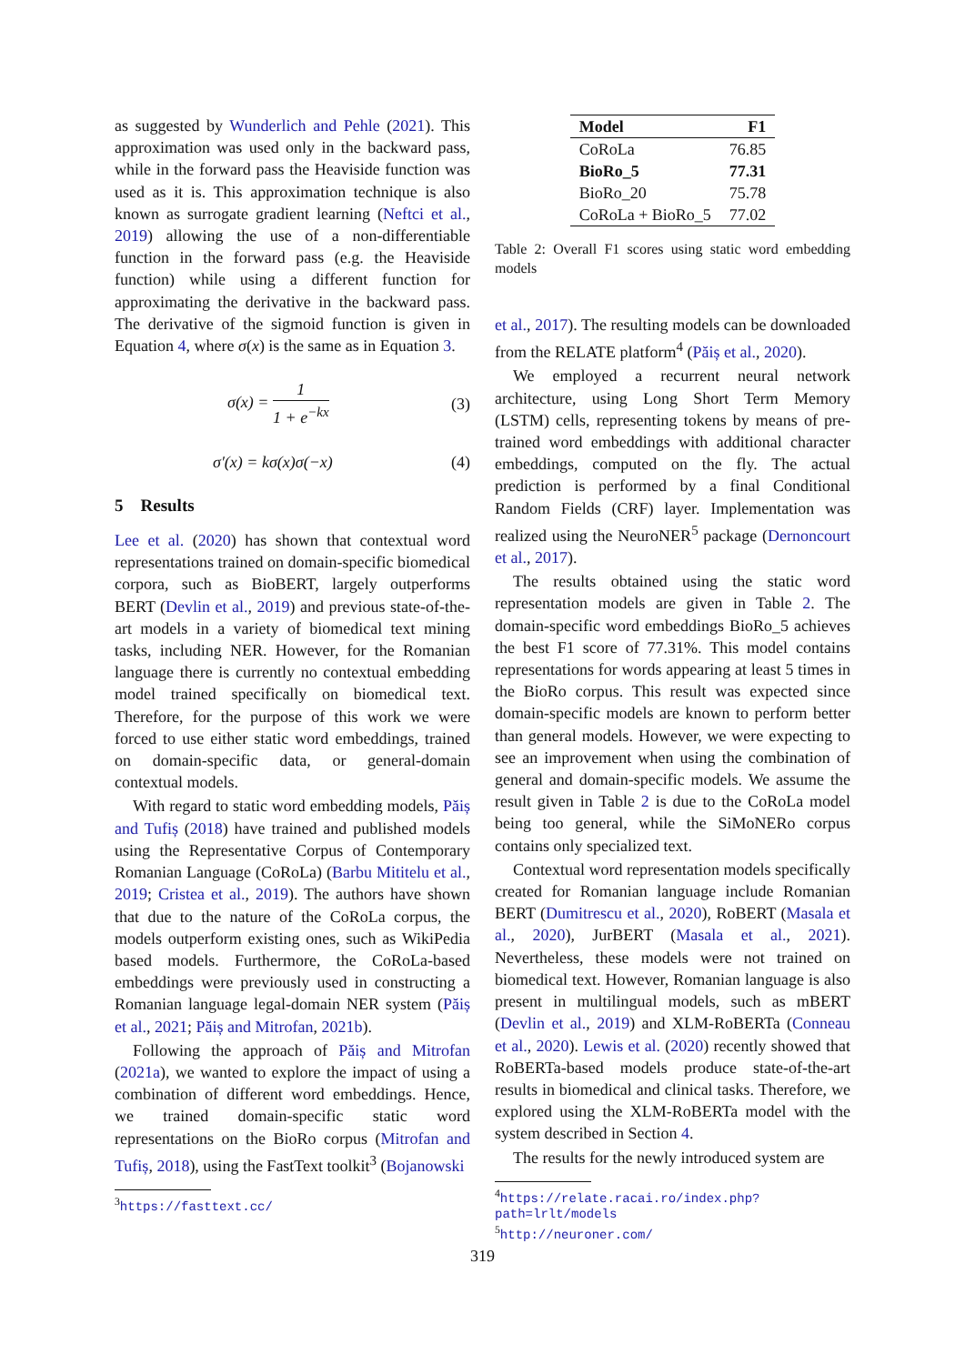as suggested by Wunderlich and Pehle (2021). This approximation was used only in the backward pass, while in the forward pass the Heaviside function was used as it is. This approximation technique is also known as surrogate gradient learning (Neftci et al., 2019) allowing the use of a non-differentiable function in the forward pass (e.g. the Heaviside function) while using a different function for approximating the derivative in the backward pass. The derivative of the sigmoid function is given in Equation 4, where σ(x) is the same as in Equation 3.
σ(x) = 1 1 + e<sup>−kx</sup> (3)
σ′(x) = kσ(x)σ(−x) (4)
5 Results
Lee et al. (2020) has shown that contextual word representations trained on domain-specific biomedical corpora, such as BioBERT, largely outperforms BERT (Devlin et al., 2019) and previous state-of-the-art models in a variety of biomedical text mining tasks, including NER. However, for the Romanian language there is currently no contextual embedding model trained specifically on biomedical text. Therefore, for the purpose of this work we were forced to use either static word embeddings, trained on domain-specific data, or general-domain contextual models.
With regard to static word embedding models, Păiș and Tufiș (2018) have trained and published models using the Representative Corpus of Contemporary Romanian Language (CoRoLa) (Barbu Mititelu et al., 2019; Cristea et al., 2019). The authors have shown that due to the nature of the CoRoLa corpus, the models outperform existing ones, such as WikiPedia based models. Furthermore, the CoRoLa-based embeddings were previously used in constructing a Romanian language legal-domain NER system (Păiș et al., 2021; Păiș and Mitrofan, 2021b).
Following the approach of Păiș and Mitrofan (2021a), we wanted to explore the impact of using a combination of different word embeddings. Hence, we trained domain-specific static word representations on the BioRo corpus (Mitrofan and Tufiș, 2018), using the FastText toolkit<sup>3</sup> (Bojanowski
<sup>3</sup> https://fasttext.cc/
| Model | F1 |
| --- | --- |
| CoRoLa | 76.85 |
| BioRo_5 | 77.31 |
| BioRo_20 | 75.78 |
| CoRoLa + BioRo_5 | 77.02 |
Table 2: Overall F1 scores using static word embedding models
et al., 2017). The resulting models can be downloaded from the RELATE platform<sup>4</sup> (Păiș et al., 2020).
We employed a recurrent neural network architecture, using Long Short Term Memory (LSTM) cells, representing tokens by means of pre-trained word embeddings with additional character embeddings, computed on the fly. The actual prediction is performed by a final Conditional Random Fields (CRF) layer. Implementation was realized using the NeuroNER<sup>5</sup> package (Dernoncourt et al., 2017).
The results obtained using the static word representation models are given in Table 2. The domain-specific word embeddings BioRo_5 achieves the best F1 score of 77.31%. This model contains representations for words appearing at least 5 times in the BioRo corpus. This result was expected since domain-specific models are known to perform better than general models. However, we were expecting to see an improvement when using the combination of general and domain-specific models. We assume the result given in Table 2 is due to the CoRoLa model being too general, while the SiMoNERo corpus contains only specialized text.
Contextual word representation models specifically created for Romanian language include Romanian BERT (Dumitrescu et al., 2020), RoBERT (Masala et al., 2020), JurBERT (Masala et al., 2021). Nevertheless, these models were not trained on biomedical text. However, Romanian language is also present in multilingual models, such as mBERT (Devlin et al., 2019) and XLM-RoBERTa (Conneau et al., 2020). Lewis et al. (2020) recently showed that RoBERTa-based models produce state-of-the-art results in biomedical and clinical tasks. Therefore, we explored using the XLM-RoBERTa model with the system described in Section 4.
The results for the newly introduced system are
<sup>4</sup> https://relate.racai.ro/index.php?path=lrlt/models
<sup>5</sup> http://neuroner.com/
319